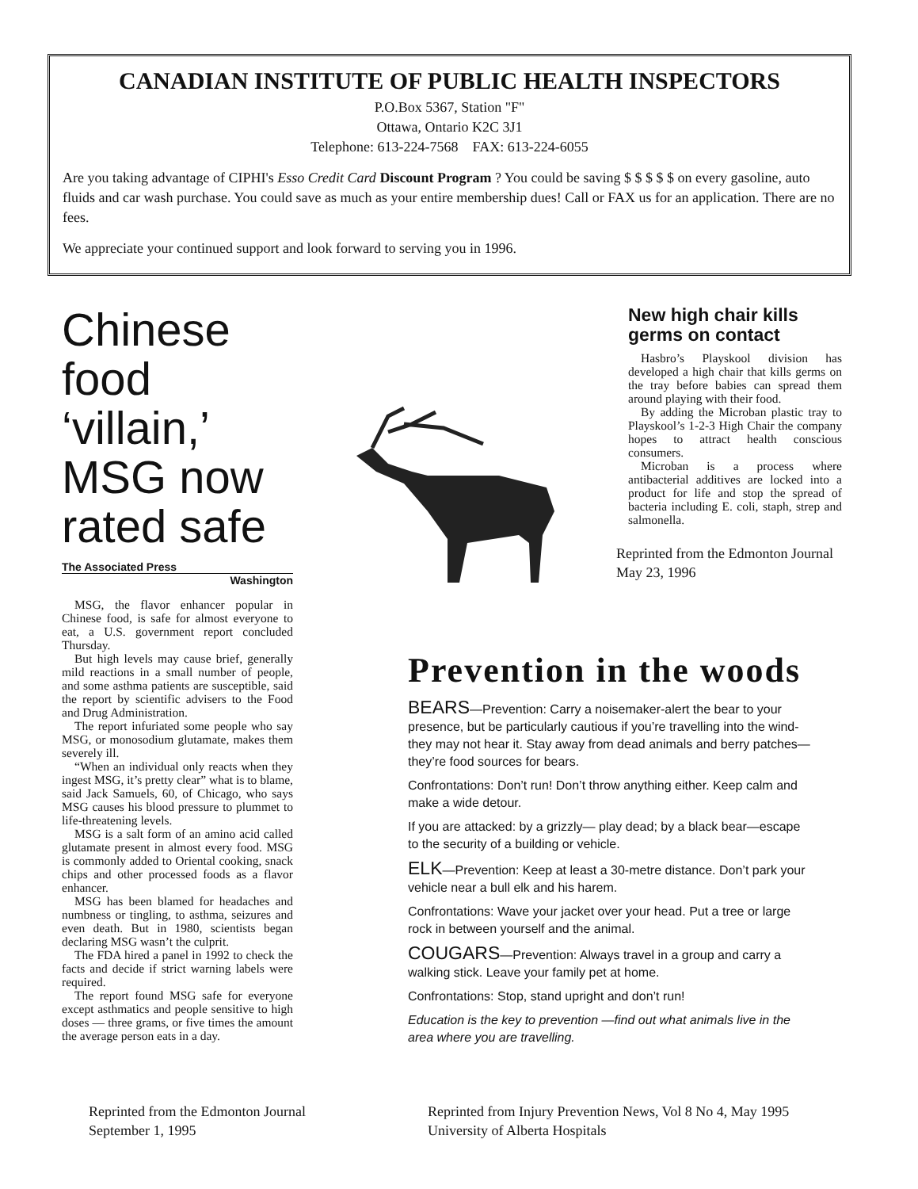CANADIAN INSTITUTE OF PUBLIC HEALTH INSPECTORS
P.O.Box 5367, Station "F"
Ottawa, Ontario K2C 3J1
Telephone: 613-224-7568 FAX: 613-224-6055
Are you taking advantage of CIPHI's Esso Credit Card Discount Program ? You could be saving $ $ $ $ $ on every gasoline, auto fluids and car wash purchase. You could save as much as your entire membership dues! Call or FAX us for an application. There are no fees.
We appreciate your continued support and look forward to serving you in 1996.
Chinese food ‘villain,’ MSG now rated safe
The Associated Press
Washington
MSG, the flavor enhancer popular in Chinese food, is safe for almost everyone to eat, a U.S. government report concluded Thursday.
But high levels may cause brief, generally mild reactions in a small number of people, and some asthma patients are susceptible, said the report by scientific advisers to the Food and Drug Administration.
The report infuriated some people who say MSG, or monosodium glutamate, makes them severely ill.
“When an individual only reacts when they ingest MSG, it’s pretty clear” what is to blame, said Jack Samuels, 60, of Chicago, who says MSG causes his blood pressure to plummet to life-threatening levels.
MSG is a salt form of an amino acid called glutamate present in almost every food. MSG is commonly added to Oriental cooking, snack chips and other processed foods as a flavor enhancer.
MSG has been blamed for headaches and numbness or tingling, to asthma, seizures and even death. But in 1980, scientists began declaring MSG wasn’t the culprit.
The FDA hired a panel in 1992 to check the facts and decide if strict warning labels were required.
The report found MSG safe for everyone except asthmatics and people sensitive to high doses — three grams, or five times the amount the average person eats in a day.
New high chair kills germs on contact
Hasbro’s Playskool division has developed a high chair that kills germs on the tray before babies can spread them around playing with their food.
By adding the Microban plastic tray to Playskool’s 1-2-3 High Chair the company hopes to attract health conscious consumers.
Microban is a process where antibacterial additives are locked into a product for life and stop the spread of bacteria including E. coli, staph, strep and salmonella.
Reprinted from the Edmonton Journal
May 23, 1996
Prevention in the woods
BEARS—Prevention: Carry a noisemaker-alert the bear to your presence, but be particularly cautious if you’re travelling into the wind-they may not hear it. Stay away from dead animals and berry patches—they’re food sources for bears.
Confrontations: Don’t run! Don’t throw anything either. Keep calm and make a wide detour.
If you are attacked: by a grizzly— play dead; by a black bear—escape to the security of a building or vehicle.
ELK—Prevention: Keep at least a 30-metre distance. Don’t park your vehicle near a bull elk and his harem.
Confrontations: Wave your jacket over your head. Put a tree or large rock in between yourself and the animal.
COUGARS—Prevention: Always travel in a group and carry a walking stick. Leave your family pet at home.
Confrontations: Stop, stand upright and don’t run!
Education is the key to prevention —find out what animals live in the area where you are travelling.
Reprinted from the Edmonton Journal
September 1, 1995
Reprinted from Injury Prevention News, Vol 8 No 4, May 1995
University of Alberta Hospitals